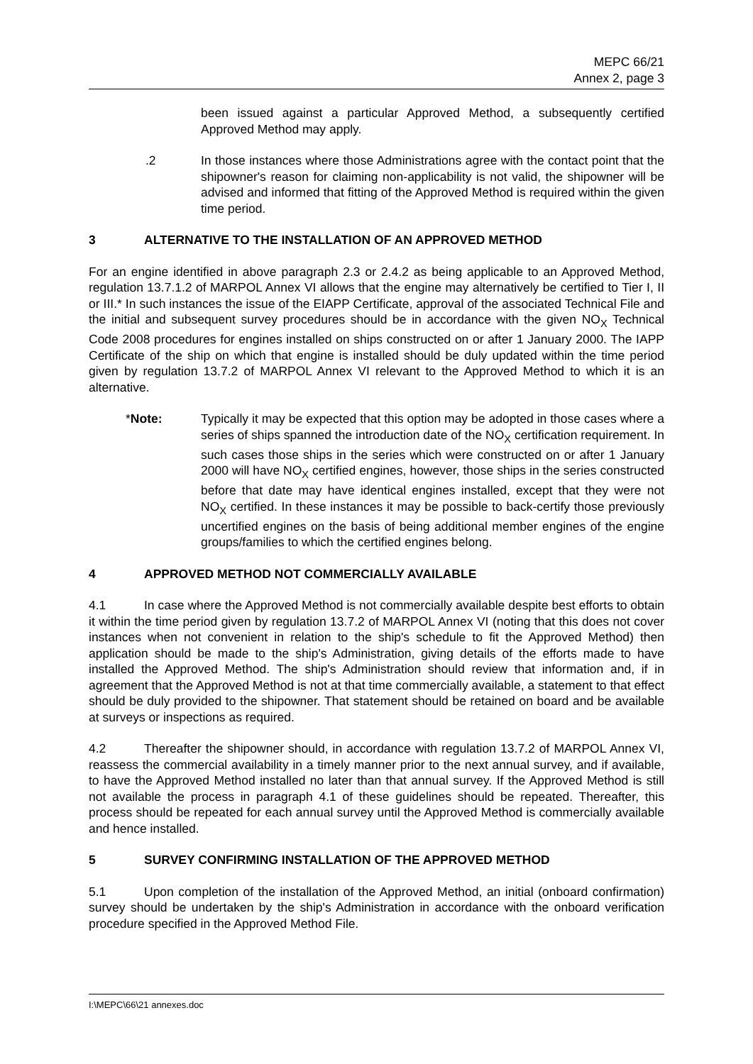MEPC 66/21
Annex 2, page 3
been issued against a particular Approved Method, a subsequently certified Approved Method may apply.
.2 In those instances where those Administrations agree with the contact point that the shipowner's reason for claiming non-applicability is not valid, the shipowner will be advised and informed that fitting of the Approved Method is required within the given time period.
3 ALTERNATIVE TO THE INSTALLATION OF AN APPROVED METHOD
For an engine identified in above paragraph 2.3 or 2.4.2 as being applicable to an Approved Method, regulation 13.7.1.2 of MARPOL Annex VI allows that the engine may alternatively be certified to Tier I, II or III.* In such instances the issue of the EIAPP Certificate, approval of the associated Technical File and the initial and subsequent survey procedures should be in accordance with the given NO<sub>X</sub> Technical Code 2008 procedures for engines installed on ships constructed on or after 1 January 2000. The IAPP Certificate of the ship on which that engine is installed should be duly updated within the time period given by regulation 13.7.2 of MARPOL Annex VI relevant to the Approved Method to which it is an alternative.
*Note: Typically it may be expected that this option may be adopted in those cases where a series of ships spanned the introduction date of the NO<sub>X</sub> certification requirement. In such cases those ships in the series which were constructed on or after 1 January 2000 will have NO<sub>X</sub> certified engines, however, those ships in the series constructed before that date may have identical engines installed, except that they were not NO<sub>X</sub> certified. In these instances it may be possible to back-certify those previously uncertified engines on the basis of being additional member engines of the engine groups/families to which the certified engines belong.
4 APPROVED METHOD NOT COMMERCIALLY AVAILABLE
4.1 In case where the Approved Method is not commercially available despite best efforts to obtain it within the time period given by regulation 13.7.2 of MARPOL Annex VI (noting that this does not cover instances when not convenient in relation to the ship's schedule to fit the Approved Method) then application should be made to the ship's Administration, giving details of the efforts made to have installed the Approved Method. The ship's Administration should review that information and, if in agreement that the Approved Method is not at that time commercially available, a statement to that effect should be duly provided to the shipowner. That statement should be retained on board and be available at surveys or inspections as required.
4.2 Thereafter the shipowner should, in accordance with regulation 13.7.2 of MARPOL Annex VI, reassess the commercial availability in a timely manner prior to the next annual survey, and if available, to have the Approved Method installed no later than that annual survey. If the Approved Method is still not available the process in paragraph 4.1 of these guidelines should be repeated. Thereafter, this process should be repeated for each annual survey until the Approved Method is commercially available and hence installed.
5 SURVEY CONFIRMING INSTALLATION OF THE APPROVED METHOD
5.1 Upon completion of the installation of the Approved Method, an initial (onboard confirmation) survey should be undertaken by the ship's Administration in accordance with the onboard verification procedure specified in the Approved Method File.
I:\MEPC\66\21 annexes.doc